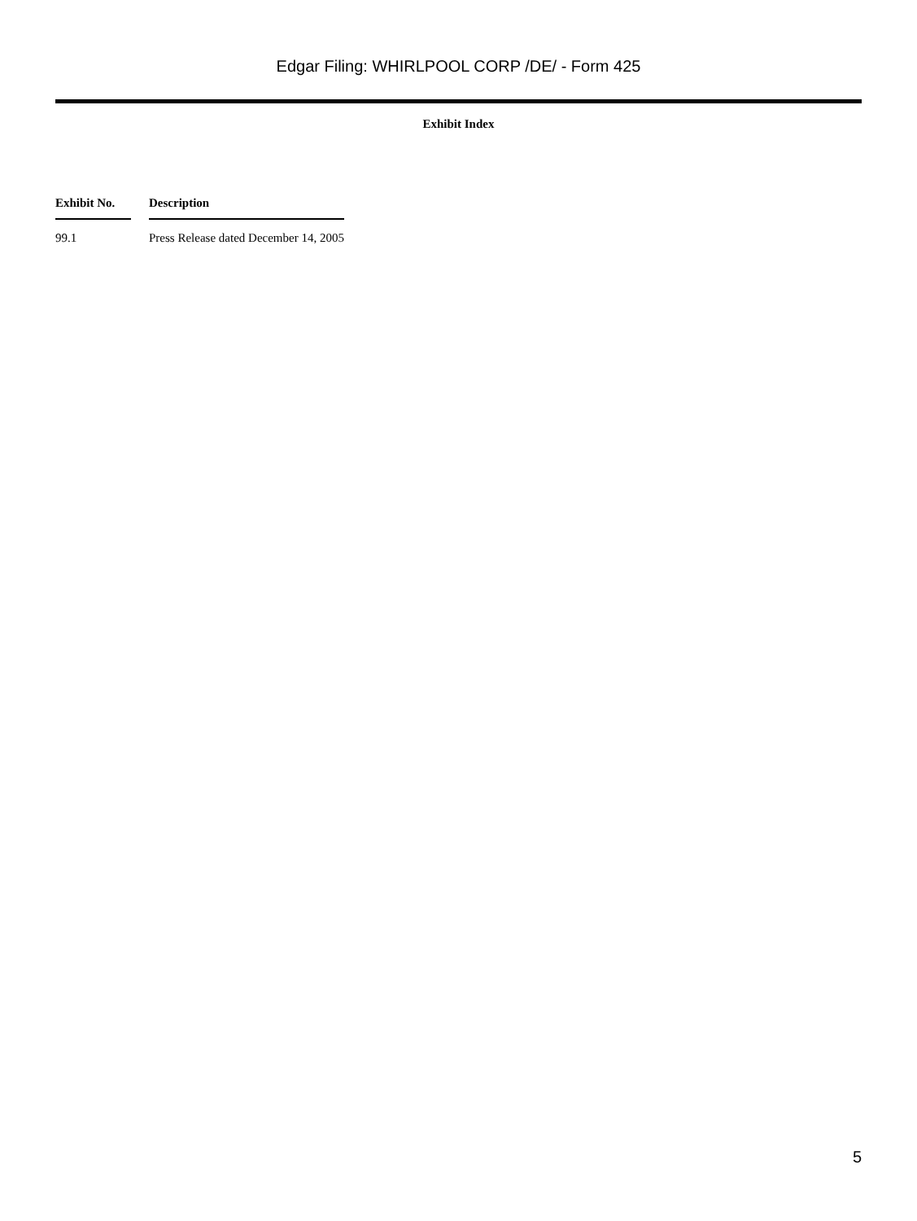Edgar Filing: WHIRLPOOL CORP /DE/ - Form 425
Exhibit Index
| Exhibit No. | | Description |
| --- | --- | --- |
| 99.1 | | Press Release dated December 14, 2005 |
5